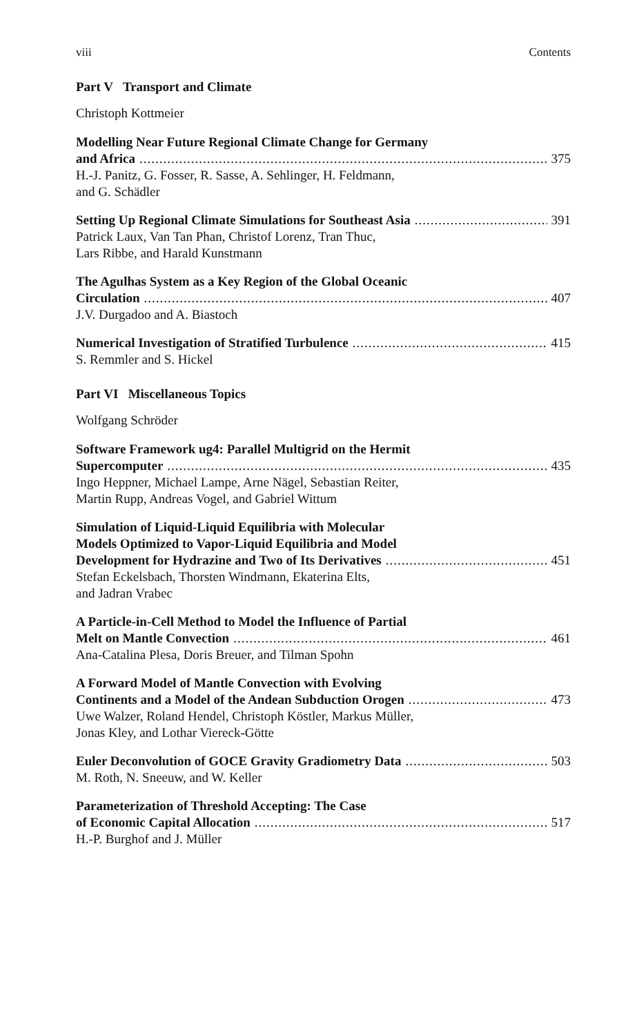viii Contents
Part V Transport and Climate
Christoph Kottmeier
Modelling Near Future Regional Climate Change for Germany
and Africa 375
H.-J. Panitz, G. Fosser, R. Sasse, A. Sehlinger, H. Feldmann,
and G. Schädler
Setting Up Regional Climate Simulations for Southeast Asia 391
Patrick Laux, Van Tan Phan, Christof Lorenz, Tran Thuc,
Lars Ribbe, and Harald Kunstmann
The Agulhas System as a Key Region of the Global Oceanic
Circulation 407
J.V. Durgadoo and A. Biastoch
Numerical Investigation of Stratified Turbulence 415
S. Remmler and S. Hickel
Part VI Miscellaneous Topics
Wolfgang Schröder
Software Framework ug4: Parallel Multigrid on the Hermit
Supercomputer 435
Ingo Heppner, Michael Lampe, Arne Nägel, Sebastian Reiter,
Martin Rupp, Andreas Vogel, and Gabriel Wittum
Simulation of Liquid-Liquid Equilibria with Molecular
Models Optimized to Vapor-Liquid Equilibria and Model
Development for Hydrazine and Two of Its Derivatives 451
Stefan Eckelsbach, Thorsten Windmann, Ekaterina Elts,
and Jadran Vrabec
A Particle-in-Cell Method to Model the Influence of Partial
Melt on Mantle Convection 461
Ana-Catalina Plesa, Doris Breuer, and Tilman Spohn
A Forward Model of Mantle Convection with Evolving
Continents and a Model of the Andean Subduction Orogen 473
Uwe Walzer, Roland Hendel, Christoph Köstler, Markus Müller,
Jonas Kley, and Lothar Viereck-Götte
Euler Deconvolution of GOCE Gravity Gradiometry Data 503
M. Roth, N. Sneeuw, and W. Keller
Parameterization of Threshold Accepting: The Case
of Economic Capital Allocation 517
H.-P. Burghof and J. Müller